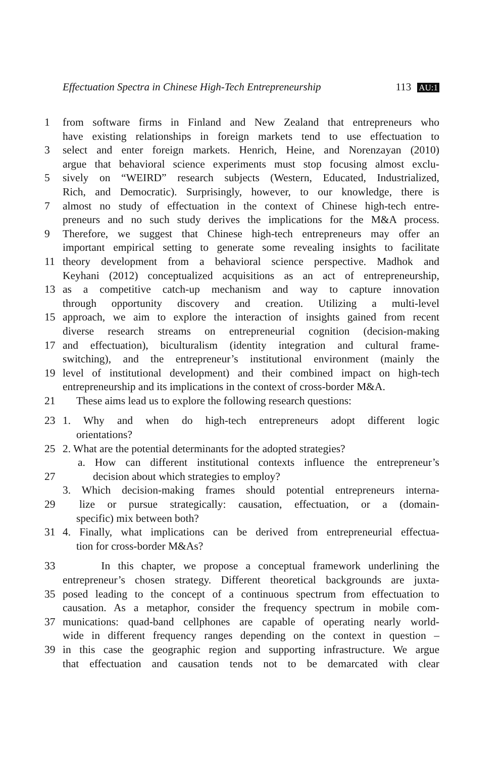Effectuation Spectra in Chinese High-Tech Entrepreneurship 113 AU:1
1 from software firms in Finland and New Zealand that entrepreneurs who
have existing relationships in foreign markets tend to use effectuation to
3 select and enter foreign markets. Henrich, Heine, and Norenzayan (2010)
argue that behavioral science experiments must stop focusing almost exclu-
5 sively on “WEIRD” research subjects (Western, Educated, Industrialized,
Rich, and Democratic). Surprisingly, however, to our knowledge, there is
7 almost no study of effectuation in the context of Chinese high-tech entre-
preneurs and no such study derives the implications for the M&A process.
9 Therefore, we suggest that Chinese high-tech entrepreneurs may offer an
important empirical setting to generate some revealing insights to facilitate
11 theory development from a behavioral science perspective. Madhok and
Keyhani (2012) conceptualized acquisitions as an act of entrepreneurship,
13 as a competitive catch-up mechanism and way to capture innovation
through opportunity discovery and creation. Utilizing a multi-level
15 approach, we aim to explore the interaction of insights gained from recent
diverse research streams on entrepreneurial cognition (decision-making
17 and effectuation), biculturalism (identity integration and cultural frame-
switching), and the entrepreneur’s institutional environment (mainly the
19 level of institutional development) and their combined impact on high-tech
entrepreneurship and its implications in the context of cross-border M&A.
21 These aims lead us to explore the following research questions:
23 1. Why and when do high-tech entrepreneurs adopt different logic
orientations?
25 2. What are the potential determinants for the adopted strategies?
a. How can different institutional contexts influence the entrepreneur’s
27 decision about which strategies to employ?
3. Which decision-making frames should potential entrepreneurs interna-
29 lize or pursue strategically: causation, effectuation, or a (domain-
specific) mix between both?
31 4. Finally, what implications can be derived from entrepreneurial effectua-
tion for cross-border M&As?
33 In this chapter, we propose a conceptual framework underlining the
entrepreneur’s chosen strategy. Different theoretical backgrounds are juxta-
35 posed leading to the concept of a continuous spectrum from effectuation to
causation. As a metaphor, consider the frequency spectrum in mobile com-
37 munications: quad-band cellphones are capable of operating nearly world-
wide in different frequency ranges depending on the context in question –
39 in this case the geographic region and supporting infrastructure. We argue
that effectuation and causation tends not to be demarcated with clear